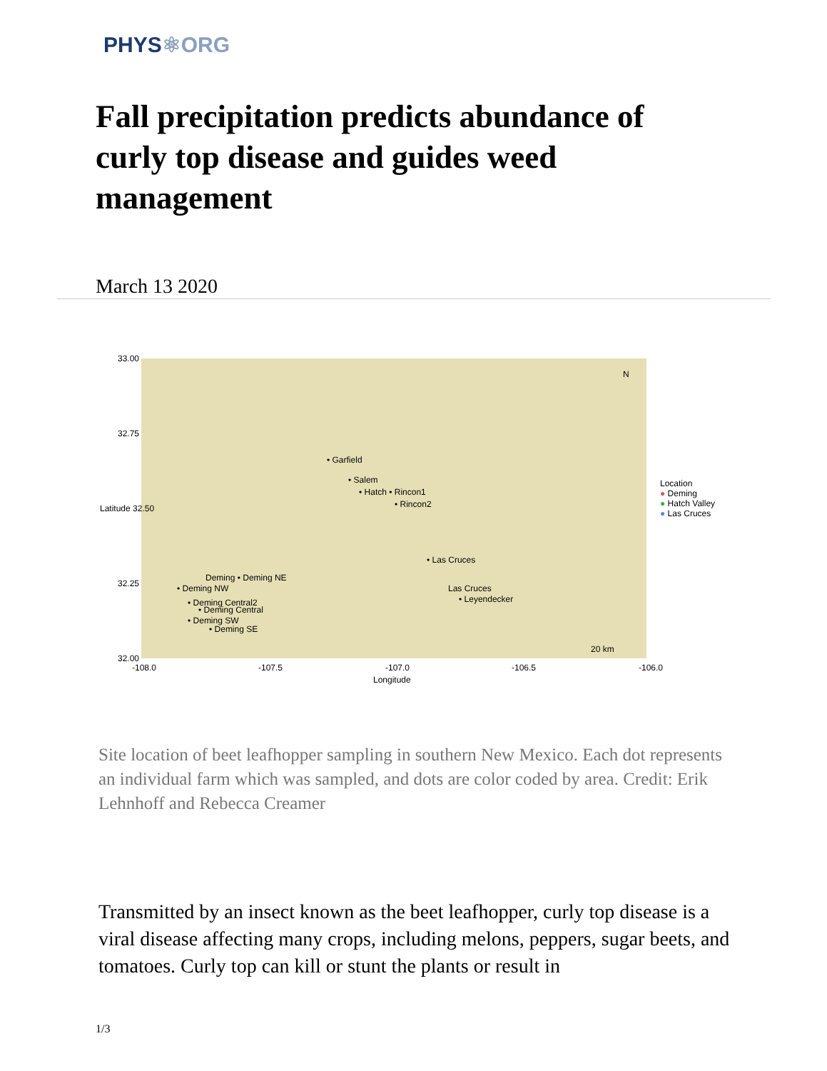PHYS⚛ORG
Fall precipitation predicts abundance of curly top disease and guides weed management
March 13 2020
• Garfield
• Salem
• Hatch • Rincon1
• Rincon2
• Las Cruces
Las Cruces
• Leyendecker
Deming • Deming NE
• Deming NW
• Deming Central2
• Deming Central
• Deming SW
• Deming SE
20 km
N
33.00
32.75
Latitude 32.50
32.25
32.00
-108.0 -107.5 -107.0 -106.5 -106.0
Longitude
Location
● Deming
● Hatch Valley
● Las Cruces
Site location of beet leafhopper sampling in southern New Mexico. Each dot represents an individual farm which was sampled, and dots are color coded by area. Credit: Erik Lehnhoff and Rebecca Creamer
Transmitted by an insect known as the beet leafhopper, curly top disease is a viral disease affecting many crops, including melons, peppers, sugar beets, and tomatoes. Curly top can kill or stunt the plants or result in
1/3